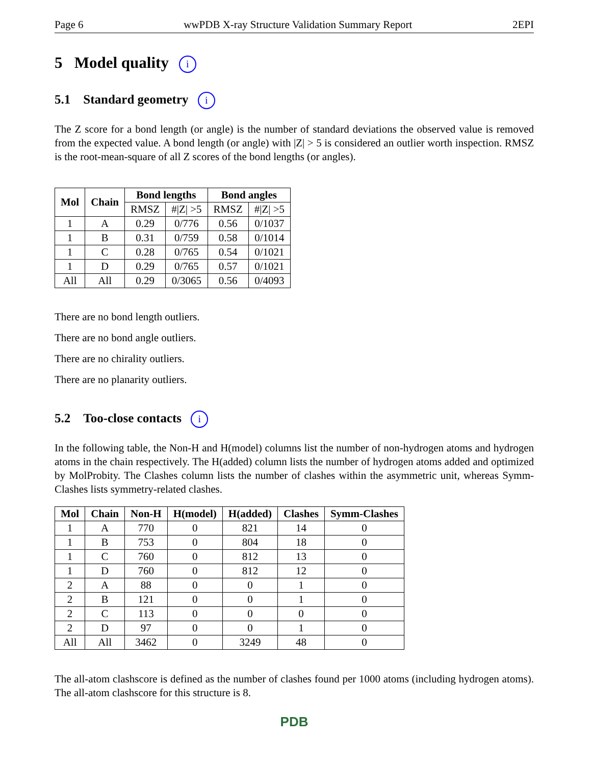Page 6 wwPDB X-ray Structure Validation Summary Report 2EPI
5 Model quality i
5.1 Standard geometry i
The Z score for a bond length (or angle) is the number of standard deviations the observed value is removed from the expected value. A bond length (or angle) with |Z| > 5 is considered an outlier worth inspection. RMSZ is the root-mean-square of all Z scores of the bond lengths (or angles).
| Mol | Chain | Bond lengths | | Bond angles | |
| --- | --- | --- | --- | --- | --- |
| | | RMSZ | #/Z/ >5 | RMSZ | #/Z/ >5 |
| 1 | A | 0.29 | 0/776 | 0.56 | 0/1037 |
| 1 | B | 0.31 | 0/759 | 0.58 | 0/1014 |
| 1 | C | 0.28 | 0/765 | 0.54 | 0/1021 |
| 1 | D | 0.29 | 0/765 | 0.57 | 0/1021 |
| All | All | 0.29 | 0/3065 | 0.56 | 0/4093 |
There are no bond length outliers.
There are no bond angle outliers.
There are no chirality outliers.
There are no planarity outliers.
5.2 Too-close contacts i
In the following table, the Non-H and H(model) columns list the number of non-hydrogen atoms and hydrogen atoms in the chain respectively. The H(added) column lists the number of hydrogen atoms added and optimized by MolProbity. The Clashes column lists the number of clashes within the asymmetric unit, whereas Symm-Clashes lists symmetry-related clashes.
| Mol | Chain | Non-H | H(model) | H(added) | Clashes | Symm-Clashes |
| --- | --- | --- | --- | --- | --- | --- |
| 1 | A | 770 | 0 | 821 | 14 | 0 |
| 1 | B | 753 | 0 | 804 | 18 | 0 |
| 1 | C | 760 | 0 | 812 | 13 | 0 |
| 1 | D | 760 | 0 | 812 | 12 | 0 |
| 2 | A | 88 | 0 | 0 | 1 | 0 |
| 2 | B | 121 | 0 | 0 | 1 | 0 |
| 2 | C | 113 | 0 | 0 | 0 | 0 |
| 2 | D | 97 | 0 | 0 | 1 | 0 |
| All | All | 3462 | 0 | 3249 | 48 | 0 |
The all-atom clashscore is defined as the number of clashes found per 1000 atoms (including hydrogen atoms). The all-atom clashscore for this structure is 8.
PDB